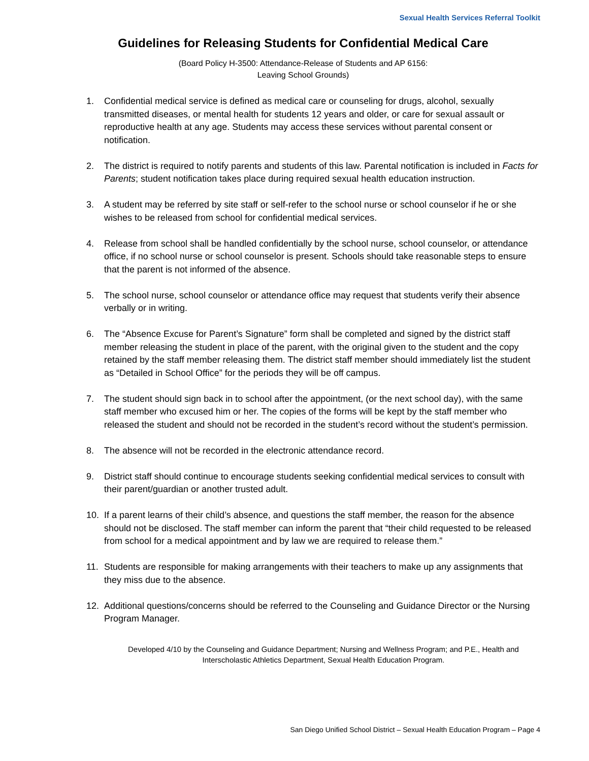Sexual Health Services Referral Toolkit
Guidelines for Releasing Students for Confidential Medical Care
(Board Policy H-3500: Attendance-Release of Students and AP 6156:
Leaving School Grounds)
1. Confidential medical service is defined as medical care or counseling for drugs, alcohol, sexually transmitted diseases, or mental health for students 12 years and older, or care for sexual assault or reproductive health at any age. Students may access these services without parental consent or notification.
2. The district is required to notify parents and students of this law. Parental notification is included in Facts for Parents; student notification takes place during required sexual health education instruction.
3. A student may be referred by site staff or self-refer to the school nurse or school counselor if he or she wishes to be released from school for confidential medical services.
4. Release from school shall be handled confidentially by the school nurse, school counselor, or attendance office, if no school nurse or school counselor is present. Schools should take reasonable steps to ensure that the parent is not informed of the absence.
5. The school nurse, school counselor or attendance office may request that students verify their absence verbally or in writing.
6. The “Absence Excuse for Parent’s Signature” form shall be completed and signed by the district staff member releasing the student in place of the parent, with the original given to the student and the copy retained by the staff member releasing them. The district staff member should immediately list the student as “Detailed in School Office” for the periods they will be off campus.
7. The student should sign back in to school after the appointment, (or the next school day), with the same staff member who excused him or her. The copies of the forms will be kept by the staff member who released the student and should not be recorded in the student’s record without the student’s permission.
8. The absence will not be recorded in the electronic attendance record.
9. District staff should continue to encourage students seeking confidential medical services to consult with their parent/guardian or another trusted adult.
10. If a parent learns of their child’s absence, and questions the staff member, the reason for the absence should not be disclosed. The staff member can inform the parent that “their child requested to be released from school for a medical appointment and by law we are required to release them.”
11. Students are responsible for making arrangements with their teachers to make up any assignments that they miss due to the absence.
12. Additional questions/concerns should be referred to the Counseling and Guidance Director or the Nursing Program Manager.
Developed 4/10 by the Counseling and Guidance Department; Nursing and Wellness Program; and P.E., Health and
Interscholastic Athletics Department, Sexual Health Education Program.
San Diego Unified School District – Sexual Health Education Program – Page 4